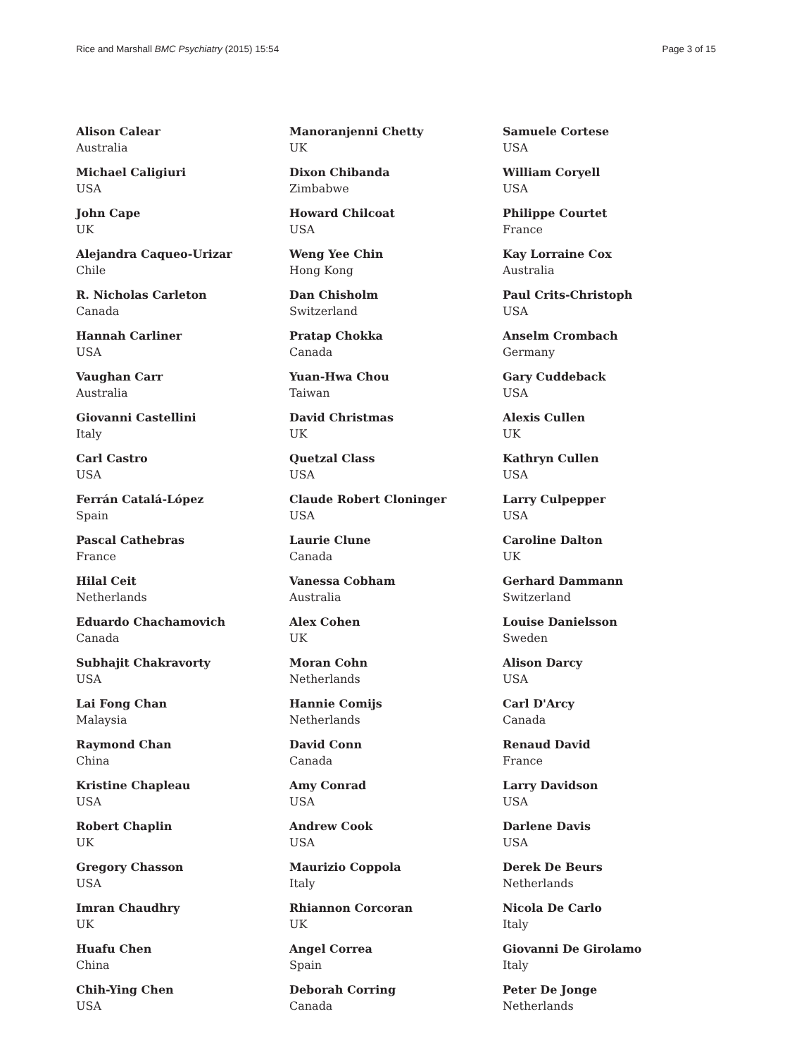Rice and Marshall BMC Psychiatry (2015) 15:54
Page 3 of 15
Alison Calear
Australia
Michael Caligiuri
USA
John Cape
UK
Alejandra Caqueo-Urizar
Chile
R. Nicholas Carleton
Canada
Hannah Carliner
USA
Vaughan Carr
Australia
Giovanni Castellini
Italy
Carl Castro
USA
Ferrán Catalá-López
Spain
Pascal Cathebras
France
Hilal Ceit
Netherlands
Eduardo Chachamovich
Canada
Subhajit Chakravorty
USA
Lai Fong Chan
Malaysia
Raymond Chan
China
Kristine Chapleau
USA
Robert Chaplin
UK
Gregory Chasson
USA
Imran Chaudhry
UK
Huafu Chen
China
Chih-Ying Chen
USA
Manoranjenni Chetty
UK
Dixon Chibanda
Zimbabwe
Howard Chilcoat
USA
Weng Yee Chin
Hong Kong
Dan Chisholm
Switzerland
Pratap Chokka
Canada
Yuan-Hwa Chou
Taiwan
David Christmas
UK
Quetzal Class
USA
Claude Robert Cloninger
USA
Laurie Clune
Canada
Vanessa Cobham
Australia
Alex Cohen
UK
Moran Cohn
Netherlands
Hannie Comijs
Netherlands
David Conn
Canada
Amy Conrad
USA
Andrew Cook
USA
Maurizio Coppola
Italy
Rhiannon Corcoran
UK
Angel Correa
Spain
Deborah Corring
Canada
Samuele Cortese
USA
William Coryell
USA
Philippe Courtet
France
Kay Lorraine Cox
Australia
Paul Crits-Christoph
USA
Anselm Crombach
Germany
Gary Cuddeback
USA
Alexis Cullen
UK
Kathryn Cullen
USA
Larry Culpepper
USA
Caroline Dalton
UK
Gerhard Dammann
Switzerland
Louise Danielsson
Sweden
Alison Darcy
USA
Carl D'Arcy
Canada
Renaud David
France
Larry Davidson
USA
Darlene Davis
USA
Derek De Beurs
Netherlands
Nicola De Carlo
Italy
Giovanni De Girolamo
Italy
Peter De Jonge
Netherlands